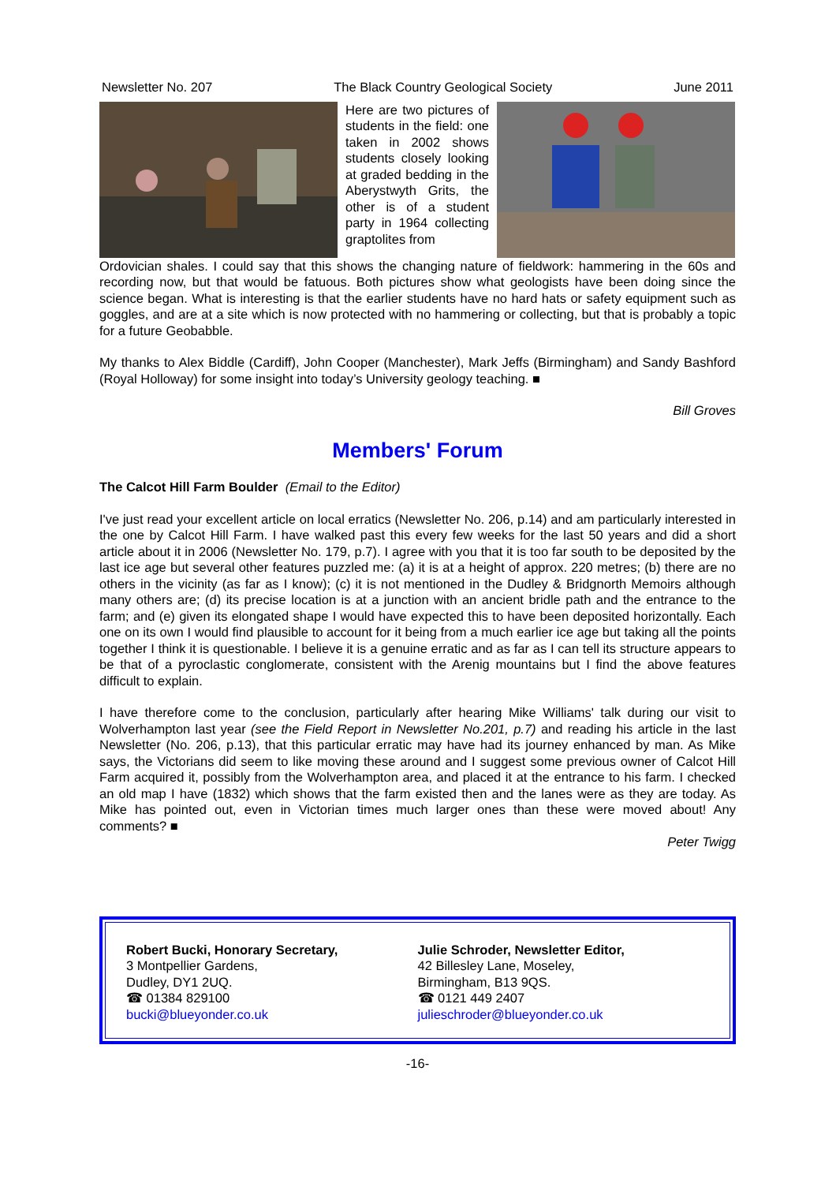Newsletter No. 207 The Black Country Geological Society June 2011
Here are two pictures of students in the field: one taken in 2002 shows students closely looking at graded bedding in the Aberystwyth Grits, the other is of a student party in 1964 collecting graptolites from
Ordovician shales. I could say that this shows the changing nature of fieldwork: hammering in the 60s and recording now, but that would be fatuous. Both pictures show what geologists have been doing since the science began. What is interesting is that the earlier students have no hard hats or safety equipment such as goggles, and are at a site which is now protected with no hammering or collecting, but that is probably a topic for a future Geobabble.
My thanks to Alex Biddle (Cardiff), John Cooper (Manchester), Mark Jeffs (Birmingham) and Sandy Bashford (Royal Holloway) for some insight into today’s University geology teaching. ■
Bill Groves
Members' Forum
The Calcot Hill Farm Boulder (Email to the Editor)
I've just read your excellent article on local erratics (Newsletter No. 206, p.14) and am particularly interested in the one by Calcot Hill Farm. I have walked past this every few weeks for the last 50 years and did a short article about it in 2006 (Newsletter No. 179, p.7). I agree with you that it is too far south to be deposited by the last ice age but several other features puzzled me: (a) it is at a height of approx. 220 metres; (b) there are no others in the vicinity (as far as I know); (c) it is not mentioned in the Dudley & Bridgnorth Memoirs although many others are; (d) its precise location is at a junction with an ancient bridle path and the entrance to the farm; and (e) given its elongated shape I would have expected this to have been deposited horizontally. Each one on its own I would find plausible to account for it being from a much earlier ice age but taking all the points together I think it is questionable. I believe it is a genuine erratic and as far as I can tell its structure appears to be that of a pyroclastic conglomerate, consistent with the Arenig mountains but I find the above features difficult to explain.
I have therefore come to the conclusion, particularly after hearing Mike Williams' talk during our visit to Wolverhampton last year (see the Field Report in Newsletter No.201, p.7) and reading his article in the last Newsletter (No. 206, p.13), that this particular erratic may have had its journey enhanced by man. As Mike says, the Victorians did seem to like moving these around and I suggest some previous owner of Calcot Hill Farm acquired it, possibly from the Wolverhampton area, and placed it at the entrance to his farm. I checked an old map I have (1832) which shows that the farm existed then and the lanes were as they are today. As Mike has pointed out, even in Victorian times much larger ones than these were moved about! Any comments? ■
Peter Twigg
Robert Bucki, Honorary Secretary,
3 Montpellier Gardens,
Dudley, DY1 2UQ.
☎ 01384 829100
bucki@blueyonder.co.uk
Julie Schroder, Newsletter Editor,
42 Billesley Lane, Moseley,
Birmingham, B13 9QS.
☎ 0121 449 2407
julieschroder@blueyonder.co.uk
-16-